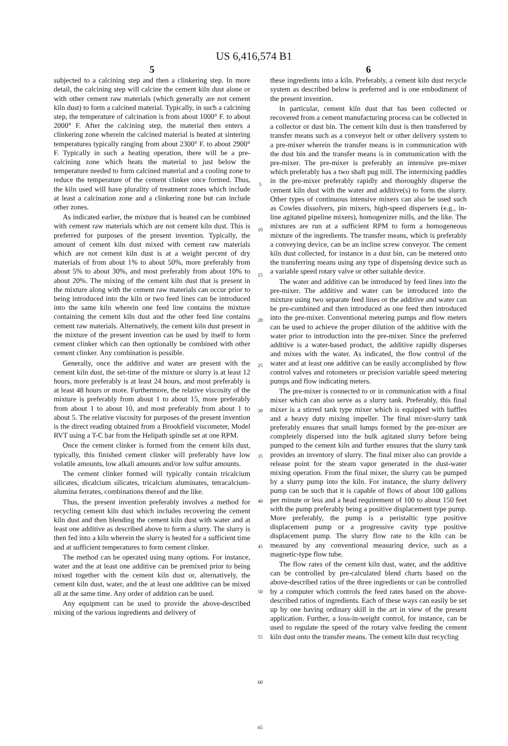US 6,416,574 B1
5
subjected to a calcining step and then a clinkering step. In more detail, the calcining step will calcine the cement kiln dust alone or with other cement raw materials (which generally are not cement kiln dust) to form a calcined material. Typically, in such a calcining step, the temperature of calcination is from about 1000° F. to about 2000° F. After the calcining step, the material then enters a clinkering zone wherein the calcined material is heated at sintering temperatures typically ranging from about 2300° F. to about 2900° F. Typically in such a heating operation, there will be a pre-calcining zone which heats the material to just below the temperature needed to form calcined material and a cooling zone to reduce the temperature of the cement clinker once formed. Thus, the kiln used will have plurality of treatment zones which include at least a calcination zone and a clinkering zone but can include other zones.
As indicated earlier, the mixture that is heated can be combined with cement raw materials which are not cement kiln dust. This is preferred for purposes of the present invention. Typically, the amount of cement kiln dust mixed with cement raw materials which are not cement kiln dust is at a weight percent of dry materials of from about 1% to about 50%, more preferably from about 5% to about 30%, and most preferably from about 10% to about 20%. The mixing of the cement kiln dust that is present in the mixture along with the cement raw materials can occur prior to being introduced into the kiln or two feed lines can be introduced into the same kiln wherein one feed line contains the mixture containing the cement kiln dust and the other feed line contains cement raw materials. Alternatively, the cement kiln dust present in the mixture of the present invention can be used by itself to form cement clinker which can then optionally be combined with other cement clinker. Any combination is possible.
Generally, once the additive and water are present with the cement kiln dust, the set-time of the mixture or slurry is at least 12 hours, more preferably is at least 24 hours, and most preferably is at least 48 hours or more. Furthermore, the relative viscosity of the mixture is preferably from about 1 to about 15, more preferably from about 1 to about 10, and most preferably from about 1 to about 5. The relative viscosity for purposes of the present invention is the direct reading obtained from a Brookfield viscometer, Model RVT using a T-C bar from the Helipath spindle set at one RPM.
Once the cement clinker is formed from the cement kiln dust, typically, this finished cement clinker will preferably have low volatile amounts, low alkali amounts and/or low sulfur amounts.
The cement clinker formed will typically contain tricalcium silicates, dicalcium silicates, tricalcium aluminates, tetracalcium-alumina ferrates, combinations thereof and the like.
Thus, the present invention preferably involves a method for recycling cement kiln dust which includes recovering the cement kiln dust and then blending the cement kiln dust with water and at least one additive as described above to form a slurry. The slurry is then fed into a kiln wherein the slurry is heated for a sufficient time and at sufficient temperatures to form cement clinker.
The method can be operated using many options. For instance, water and the at least one additive can be premixed prior to being mixed together with the cement kiln dust or, alternatively, the cement kiln dust, water, and the at least one additive can be mixed all at the same time. Any order of addition can be used.
Any equipment can be used to provide the above-described mixing of the various ingredients and delivery of
5
10
15
20
25
30
35
40
45
50
55
60
65
6
these ingredients into a kiln. Preferably, a cement kiln dust recycle system as described below is preferred and is one embodiment of the present invention.
In particular, cement kiln dust that has been collected or recovered from a cement manufacturing process can be collected in a collector or dust bin. The cement kiln dust is then transferred by transfer means such as a conveyor belt or other delivery system to a pre-mixer wherein the transfer means is in communication with the dust bin and the transfer means is in communication with the pre-mixer. The pre-mixer is preferably an intensive pre-mixer which preferably has a two shaft pug mill. The intermixing paddles in the pre-mixer preferably rapidly and thoroughly disperse the cement kiln dust with the water and additive(s) to form the slurry. Other types of continuous intensive mixers can also be used such as Cowles dissolvers, pin mixers, high-speed dispersers (e.g., in-line agitated pipeline mixers), homogenizer mills, and the like. The mixtures are run at a sufficient RPM to form a homogeneous mixture of the ingredients. The transfer means, which is preferably a conveying device, can be an incline screw conveyor. The cement kiln dust collected, for instance in a dust bin, can be metered onto the transferring means using any type of dispensing device such as a variable speed rotary valve or other suitable device.
The water and additive can be introduced by feed lines into the pre-mixer. The additive and water can be introduced into the mixture using two separate feed lines or the additive and water can be pre-combined and then introduced as one feed then introduced into the pre-mixer. Conventional metering pumps and flow meters can be used to achieve the proper dilution of the additive with the water prior to introduction into the pre-mixer. Since the preferred additive is a water-based product, the additive rapidly disperses and mixes with the water. As indicated, the flow control of the water and at least one additive can be easily accomplished by flow control valves and rotometers or precision variable speed metering pumps and flow indicating meters.
The pre-mixer is connected to or in communication with a final mixer which can also serve as a slurry tank. Preferably, this final mixer is a stirred tank type mixer which is equipped with baffles and a heavy duty mixing impeller. The final mixer-slurry tank preferably ensures that small lumps formed by the pre-mixer are completely dispersed into the bulk agitated slurry before being pumped to the cement kiln and further ensures that the slurry tank provides an inventory of slurry. The final mixer also can provide a release point for the steam vapor generated in the dust-water mixing operation. From the final mixer, the slurry can be pumped by a slurry pump into the kiln. For instance, the slurry delivery pump can be such that it is capable of flows of about 100 gallons per minute or less and a head requirement of 100 to about 150 feet with the pump preferably being a positive displacement type pump. More preferably, the pump is a peristaltic type positive displacement pump or a progressive cavity type positive displacement pump. The slurry flow rate to the kiln can be measured by any conventional measuring device, such as a magnetic-type flow tube.
The flow rates of the cement kiln dust, water, and the additive can be controlled by pre-calculated blend charts based on the above-described ratios of the three ingredients or can be controlled by a computer which controls the feed rates based on the above-described ratios of ingredients. Each of these ways can easily be set up by one having ordinary skill in the art in view of the present application. Further, a loss-in-weight control, for instance, can be used to regulate the speed of the rotary valve feeding the cement kiln dust onto the transfer means. The cement kiln dust recycling